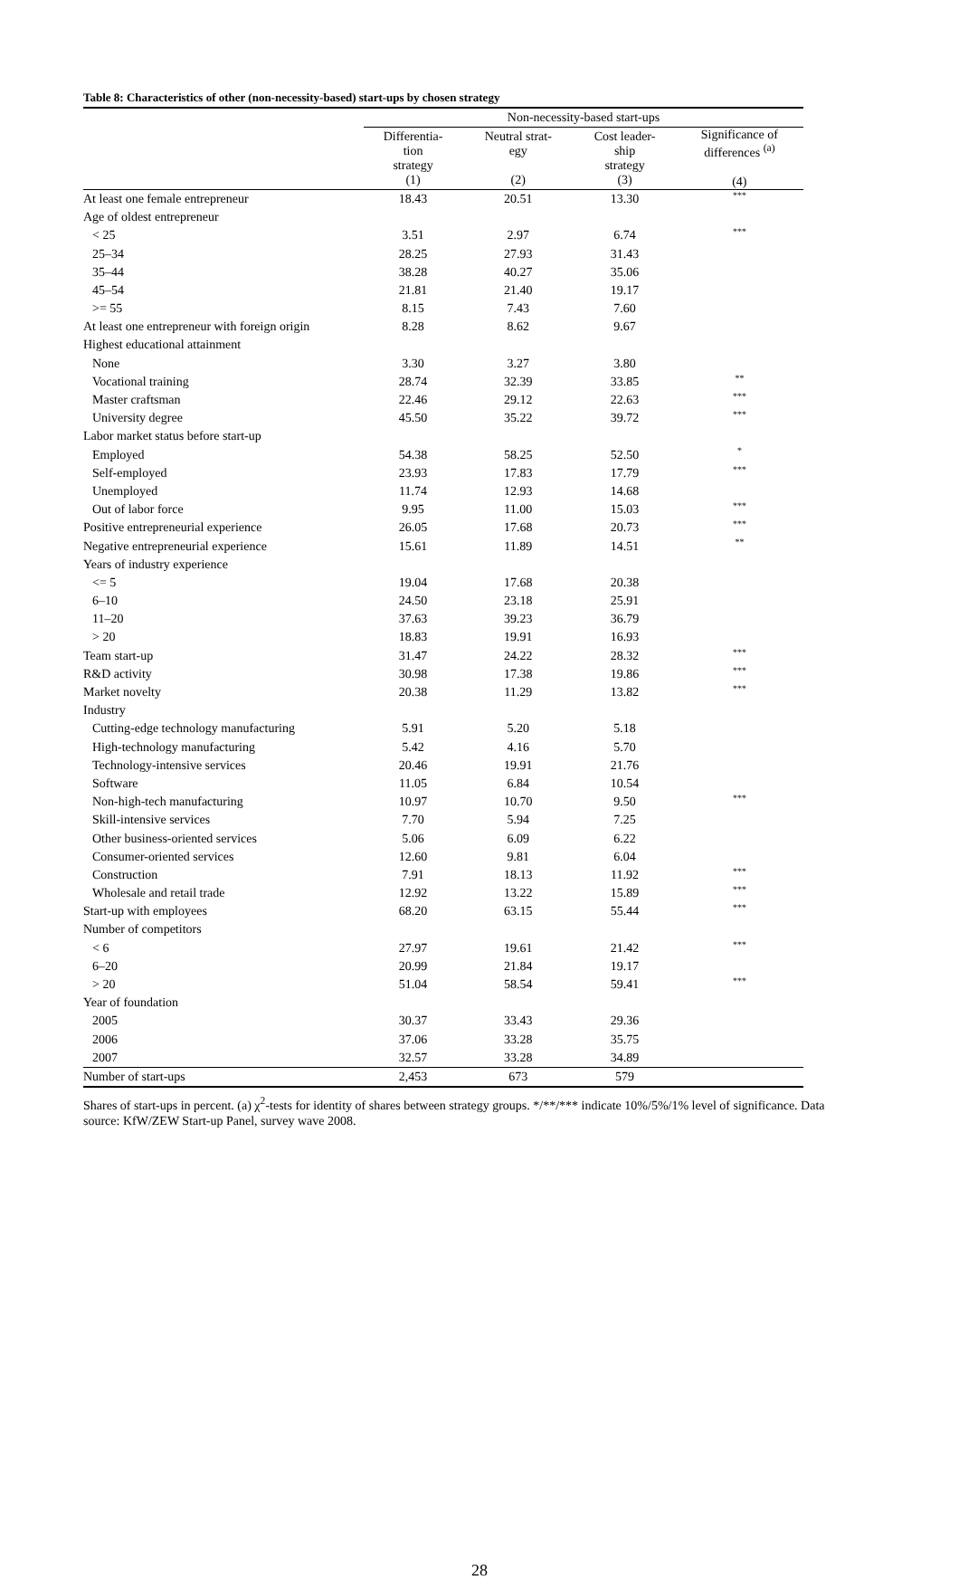Table 8: Characteristics of other (non-necessity-based) start-ups by chosen strategy
| | Non-necessity-based start-ups | | | |
| --- | --- | --- | --- | --- |
| | Differentia- tion strategy (1) | Neutral strat- egy (2) | Cost leader- ship strategy (3) | Significance of differences <sup>(a)</sup> (4) |
| At least one female entrepreneur | 18.43 | 20.51 | 13.30 | *** |
| Age of oldest entrepreneur | | | | |
| < 25 | 3.51 | 2.97 | 6.74 | *** |
| 25–34 | 28.25 | 27.93 | 31.43 | |
| 35–44 | 38.28 | 40.27 | 35.06 | |
| 45–54 | 21.81 | 21.40 | 19.17 | |
| >= 55 | 8.15 | 7.43 | 7.60 | |
| At least one entrepreneur with foreign origin | 8.28 | 8.62 | 9.67 | |
| Highest educational attainment | | | | |
| None | 3.30 | 3.27 | 3.80 | |
| Vocational training | 28.74 | 32.39 | 33.85 | ** |
| Master craftsman | 22.46 | 29.12 | 22.63 | *** |
| University degree | 45.50 | 35.22 | 39.72 | *** |
| Labor market status before start-up | | | | |
| Employed | 54.38 | 58.25 | 52.50 | * |
| Self-employed | 23.93 | 17.83 | 17.79 | *** |
| Unemployed | 11.74 | 12.93 | 14.68 | |
| Out of labor force | 9.95 | 11.00 | 15.03 | *** |
| Positive entrepreneurial experience | 26.05 | 17.68 | 20.73 | *** |
| Negative entrepreneurial experience | 15.61 | 11.89 | 14.51 | ** |
| Years of industry experience | | | | |
| <= 5 | 19.04 | 17.68 | 20.38 | |
| 6–10 | 24.50 | 23.18 | 25.91 | |
| 11–20 | 37.63 | 39.23 | 36.79 | |
| > 20 | 18.83 | 19.91 | 16.93 | |
| Team start-up | 31.47 | 24.22 | 28.32 | *** |
| R&D activity | 30.98 | 17.38 | 19.86 | *** |
| Market novelty | 20.38 | 11.29 | 13.82 | *** |
| Industry | | | | |
| Cutting-edge technology manufacturing | 5.91 | 5.20 | 5.18 | |
| High-technology manufacturing | 5.42 | 4.16 | 5.70 | |
| Technology-intensive services | 20.46 | 19.91 | 21.76 | |
| Software | 11.05 | 6.84 | 10.54 | |
| Non-high-tech manufacturing | 10.97 | 10.70 | 9.50 | *** |
| Skill-intensive services | 7.70 | 5.94 | 7.25 | |
| Other business-oriented services | 5.06 | 6.09 | 6.22 | |
| Consumer-oriented services | 12.60 | 9.81 | 6.04 | |
| Construction | 7.91 | 18.13 | 11.92 | *** |
| Wholesale and retail trade | 12.92 | 13.22 | 15.89 | *** |
| Start-up with employees | 68.20 | 63.15 | 55.44 | *** |
| Number of competitors | | | | |
| < 6 | 27.97 | 19.61 | 21.42 | *** |
| 6–20 | 20.99 | 21.84 | 19.17 | |
| > 20 | 51.04 | 58.54 | 59.41 | *** |
| Year of foundation | | | | |
| 2005 | 30.37 | 33.43 | 29.36 | |
| 2006 | 37.06 | 33.28 | 35.75 | |
| 2007 | 32.57 | 33.28 | 34.89 | |
| Number of start-ups | 2,453 | 673 | 579 | |
Shares of start-ups in percent. (a) χ<sup>2</sup>-tests for identity of shares between strategy groups. */**/*** indicate 10%/5%/1% level of significance. Data source: KfW/ZEW Start-up Panel, survey wave 2008.
28